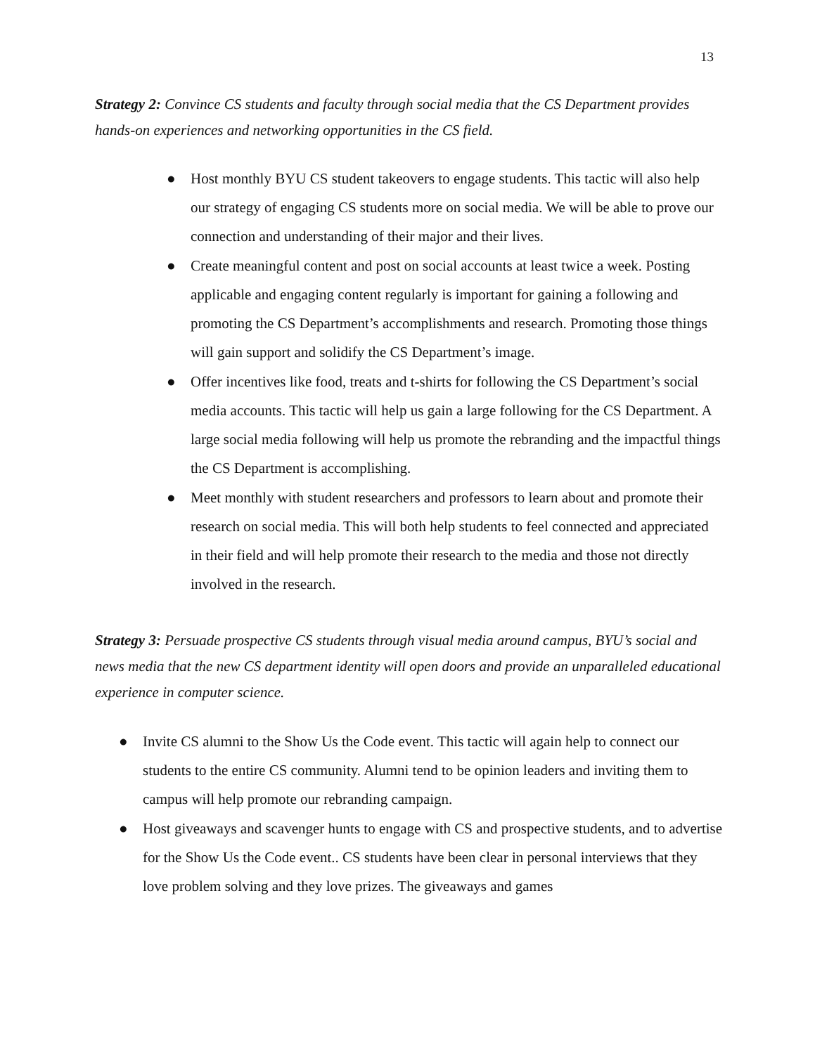13
Strategy 2: Convince CS students and faculty through social media that the CS Department provides hands-on experiences and networking opportunities in the CS field.
● Host monthly BYU CS student takeovers to engage students. This tactic will also help our strategy of engaging CS students more on social media. We will be able to prove our connection and understanding of their major and their lives.
● Create meaningful content and post on social accounts at least twice a week. Posting applicable and engaging content regularly is important for gaining a following and promoting the CS Department’s accomplishments and research. Promoting those things will gain support and solidify the CS Department’s image.
● Offer incentives like food, treats and t-shirts for following the CS Department’s social media accounts. This tactic will help us gain a large following for the CS Department. A large social media following will help us promote the rebranding and the impactful things the CS Department is accomplishing.
● Meet monthly with student researchers and professors to learn about and promote their research on social media. This will both help students to feel connected and appreciated in their field and will help promote their research to the media and those not directly involved in the research.
Strategy 3: Persuade prospective CS students through visual media around campus, BYU’s social and news media that the new CS department identity will open doors and provide an unparalleled educational experience in computer science.
● Invite CS alumni to the Show Us the Code event. This tactic will again help to connect our students to the entire CS community. Alumni tend to be opinion leaders and inviting them to campus will help promote our rebranding campaign.
● Host giveaways and scavenger hunts to engage with CS and prospective students, and to advertise for the Show Us the Code event.. CS students have been clear in personal interviews that they love problem solving and they love prizes. The giveaways and games